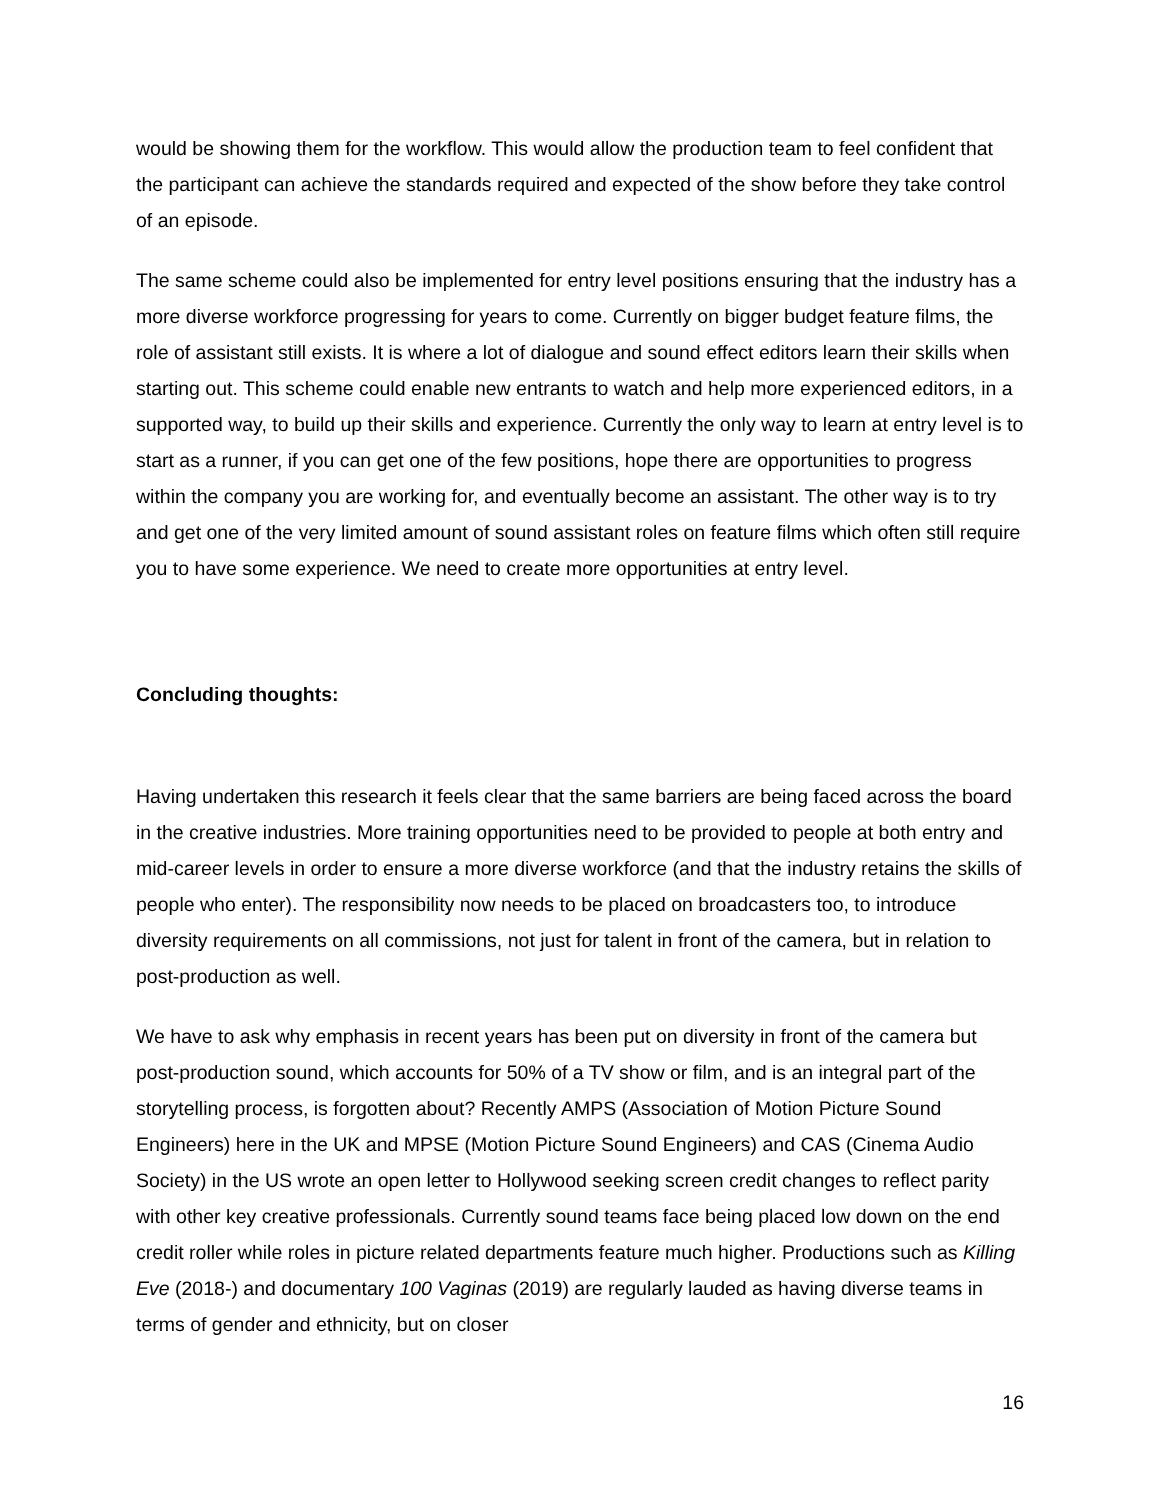would be showing them for the workflow. This would allow the production team to feel confident that the participant can achieve the standards required and expected of the show before they take control of an episode.
The same scheme could also be implemented for entry level positions ensuring that the industry has a more diverse workforce progressing for years to come. Currently on bigger budget feature films, the role of assistant still exists. It is where a lot of dialogue and sound effect editors learn their skills when starting out. This scheme could enable new entrants to watch and help more experienced editors, in a supported way, to build up their skills and experience. Currently the only way to learn at entry level is to start as a runner, if you can get one of the few positions, hope there are opportunities to progress within the company you are working for, and eventually become an assistant. The other way is to try and get one of the very limited amount of sound assistant roles on feature films which often still require you to have some experience. We need to create more opportunities at entry level.
Concluding thoughts:
Having undertaken this research it feels clear that the same barriers are being faced across the board in the creative industries. More training opportunities need to be provided to people at both entry and mid-career levels in order to ensure a more diverse workforce (and that the industry retains the skills of people who enter). The responsibility now needs to be placed on broadcasters too, to introduce diversity requirements on all commissions, not just for talent in front of the camera, but in relation to post-production as well.
We have to ask why emphasis in recent years has been put on diversity in front of the camera but post-production sound, which accounts for 50% of a TV show or film, and is an integral part of the storytelling process, is forgotten about? Recently AMPS (Association of Motion Picture Sound Engineers) here in the UK and MPSE (Motion Picture Sound Engineers) and CAS (Cinema Audio Society) in the US wrote an open letter to Hollywood seeking screen credit changes to reflect parity with other key creative professionals. Currently sound teams face being placed low down on the end credit roller while roles in picture related departments feature much higher. Productions such as Killing Eve (2018-) and documentary 100 Vaginas (2019) are regularly lauded as having diverse teams in terms of gender and ethnicity, but on closer
16